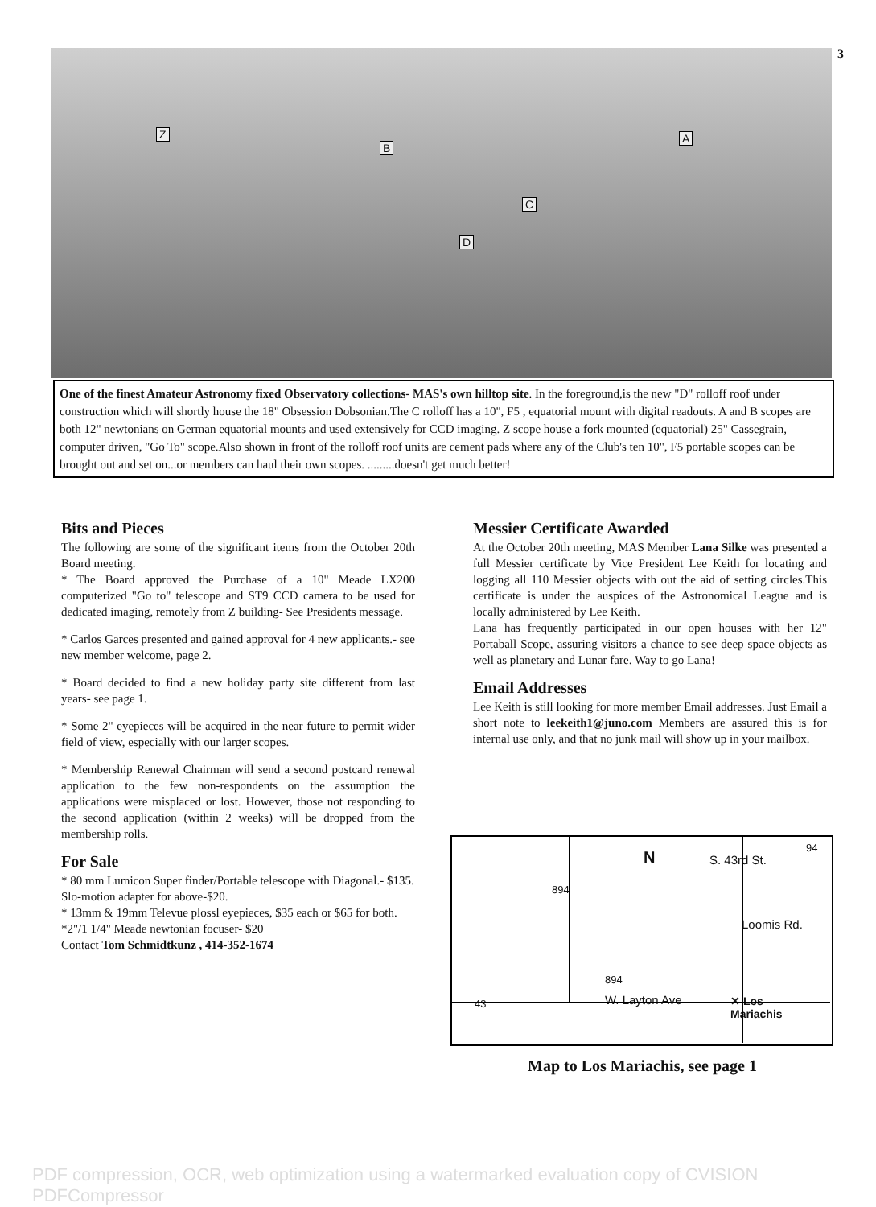3 Z
B
A
C
D
One of the finest Amateur Astronomy fixed Observatory collections- MAS's own hilltop site. In the foreground,is the new "D" rolloff roof under construction which will shortly house the 18" Obsession Dobsonian.The C rolloff has a 10", F5 , equatorial mount with digital readouts. A and B scopes are both 12" newtonians on German equatorial mounts and used extensively for CCD imaging. Z scope house a fork mounted (equatorial) 25" Cassegrain, computer driven, "Go To" scope.Also shown in front of the rolloff roof units are cement pads where any of the Club's ten 10", F5 portable scopes can be brought out and set on...or members can haul their own scopes. .........doesn't get much better!
Bits and Pieces
The following are some of the significant items from the October 20th Board meeting.
* The Board approved the Purchase of a 10" Meade LX200 computerized "Go to" telescope and ST9 CCD camera to be used for dedicated imaging, remotely from Z building- See Presidents message.
* Carlos Garces presented and gained approval for 4 new applicants.- see new member welcome, page 2.
* Board decided to find a new holiday party site different from last years- see page 1.
* Some 2" eyepieces will be acquired in the near future to permit wider field of view, especially with our larger scopes.
* Membership Renewal Chairman will send a second postcard renewal application to the few non-respondents on the assumption the applications were misplaced or lost. However, those not responding to the second application (within 2 weeks) will be dropped from the membership rolls.
For Sale
* 80 mm Lumicon Super finder/Portable telescope with Diagonal.- $135. Slo-motion adapter for above-$20.
* 13mm & 19mm Televue plossl eyepieces, $35 each or $65 for both.
*2"/1 1/4" Meade newtonian focuser- $20
Contact Tom Schmidtkunz , 414-352-1674
Messier Certificate Awarded
At the October 20th meeting, MAS Member Lana Silke was presented a full Messier certificate by Vice President Lee Keith for locating and logging all 110 Messier objects with out the aid of setting circles.This certificate is under the auspices of the Astronomical League and is locally administered by Lee Keith.
Lana has frequently participated in our open houses with her 12" Portaball Scope, assuring visitors a chance to see deep space objects as well as planetary and Lunar fare. Way to go Lana!
Email Addresses
Lee Keith is still looking for more member Email addresses. Just Email a short note to leekeith1@juno.com Members are assured this is for internal use only, and that no junk mail will show up in your mailbox.
N S. 43rd St.
94
894
Loomis Rd.
894
W. Layton Ave 43 ✕ Los
Mariachis
Map to Los Mariachis, see page 1
PDF compression, OCR, web optimization using a watermarked evaluation copy of CVISION PDFCompressor